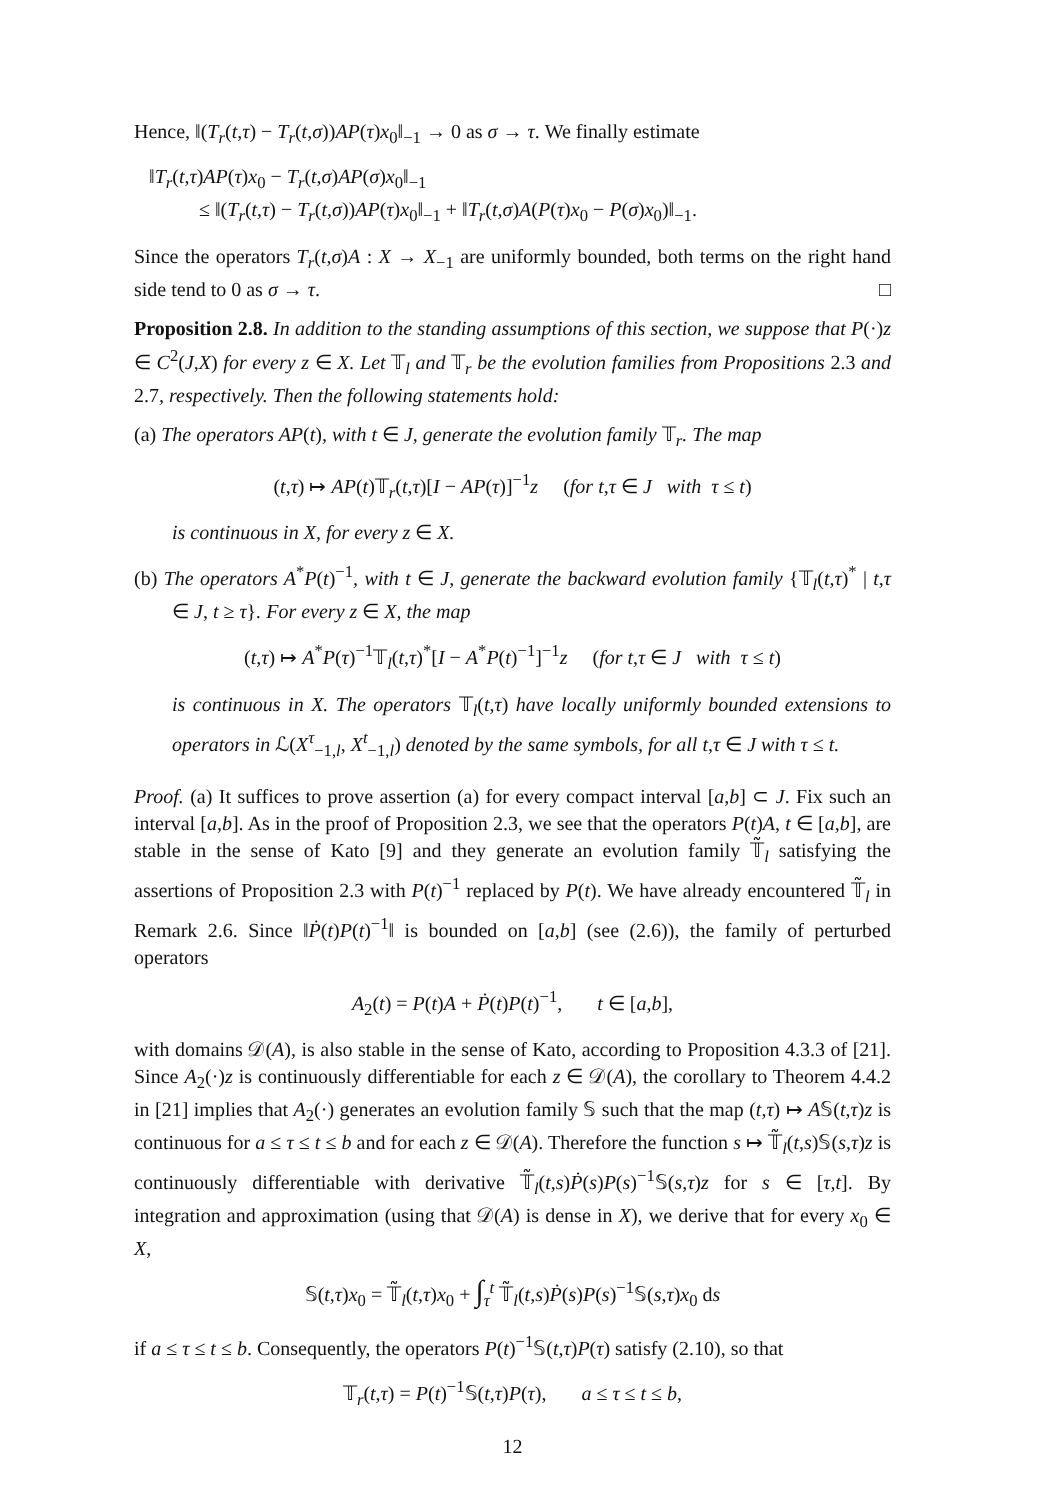Hence, ‖(T<sub>r</sub>(t,τ) − T<sub>r</sub>(t,σ))AP(τ)x<sub>0</sub>‖<sub>−1</sub> → 0 as σ → τ. We finally estimate
‖T<sub>r</sub>(t,τ)AP(τ)x<sub>0</sub> − T<sub>r</sub>(t,σ)AP(σ)x<sub>0</sub>‖<sub>−1</sub>
≤ ‖(T<sub>r</sub>(t,τ) − T<sub>r</sub>(t,σ))AP(τ)x<sub>0</sub>‖<sub>−1</sub> + ‖T<sub>r</sub>(t,σ)A(P(τ)x<sub>0</sub> − P(σ)x<sub>0</sub>)‖<sub>−1</sub>.
Since the operators T<sub>r</sub>(t,σ)A : X → X<sub>−1</sub> are uniformly bounded, both terms on the right hand side tend to 0 as σ → τ. □
Proposition 2.8. In addition to the standing assumptions of this section, we suppose that P(·)z ∈ C<sup>2</sup>(J,X) for every z ∈ X. Let 𝕋<sub>l</sub> and 𝕋<sub>r</sub> be the evolution families from Propositions 2.3 and 2.7, respectively. Then the following statements hold:
(a) The operators AP(t), with t ∈ J, generate the evolution family 𝕋<sub>r</sub>. The map
(t,τ) ↦ AP(t)𝕋<sub>r</sub>(t,τ)[I − AP(τ)]<sup>−1</sup>z (for t,τ ∈ J with τ ≤ t)
is continuous in X, for every z ∈ X.
(b) The operators A<sup>*</sup>P(t)<sup>−1</sup>, with t ∈ J, generate the backward evolution family {𝕋<sub>l</sub>(t,τ)<sup>*</sup> | t,τ ∈ J, t ≥ τ}. For every z ∈ X, the map
(t,τ) ↦ A<sup>*</sup>P(τ)<sup>−1</sup>𝕋<sub>l</sub>(t,τ)<sup>*</sup>[I − A<sup>*</sup>P(t)<sup>−1</sup>]<sup>−1</sup>z (for t,τ ∈ J with τ ≤ t)
is continuous in X. The operators 𝕋<sub>l</sub>(t,τ) have locally uniformly bounded extensions to operators in ℒ(X<sup>τ</sup><sub>−1,l</sub>, X<sup>t</sup><sub>−1,l</sub>) denoted by the same symbols, for all t,τ ∈ J with τ ≤ t.
Proof. (a) It suffices to prove assertion (a) for every compact interval [a,b] ⊂ J. Fix such an interval [a,b]. As in the proof of Proposition 2.3, we see that the operators P(t)A, t ∈ [a,b], are stable in the sense of Kato [9] and they generate an evolution family 𝕋̃<sub>l</sub> satisfying the assertions of Proposition 2.3 with P(t)<sup>−1</sup> replaced by P(t). We have already encountered 𝕋̃<sub>l</sub> in Remark 2.6. Since ‖Ṗ(t)P(t)<sup>−1</sup>‖ is bounded on [a,b] (see (2.6)), the family of perturbed operators
A<sub>2</sub>(t) = P(t)A + Ṗ(t)P(t)<sup>−1</sup>, t ∈ [a,b],
with domains 𝒟(A), is also stable in the sense of Kato, according to Proposition 4.3.3 of [21]. Since A<sub>2</sub>(·)z is continuously differentiable for each z ∈ 𝒟(A), the corollary to Theorem 4.4.2 in [21] implies that A<sub>2</sub>(·) generates an evolution family 𝕊 such that the map (t,τ) ↦ A𝕊(t,τ)z is continuous for a ≤ τ ≤ t ≤ b and for each z ∈ 𝒟(A). Therefore the function s ↦ 𝕋̃<sub>l</sub>(t,s)𝕊(s,τ)z is continuously differentiable with derivative 𝕋̃<sub>l</sub>(t,s)Ṗ(s)P(s)<sup>−1</sup>𝕊(s,τ)z for s ∈ [τ,t]. By integration and approximation (using that 𝒟(A) is dense in X), we derive that for every x<sub>0</sub> ∈ X,
𝕊(t,τ)x<sub>0</sub> = 𝕋̃<sub>l</sub>(t,τ)x<sub>0</sub> + ∫<sub>τ</sub><sup>t</sup> 𝕋̃<sub>l</sub>(t,s)Ṗ(s)P(s)<sup>−1</sup>𝕊(s,τ)x<sub>0</sub> ds
if a ≤ τ ≤ t ≤ b. Consequently, the operators P(t)<sup>−1</sup>𝕊(t,τ)P(τ) satisfy (2.10), so that
𝕋<sub>r</sub>(t,τ) = P(t)<sup>−1</sup>𝕊(t,τ)P(τ), a ≤ τ ≤ t ≤ b,
12